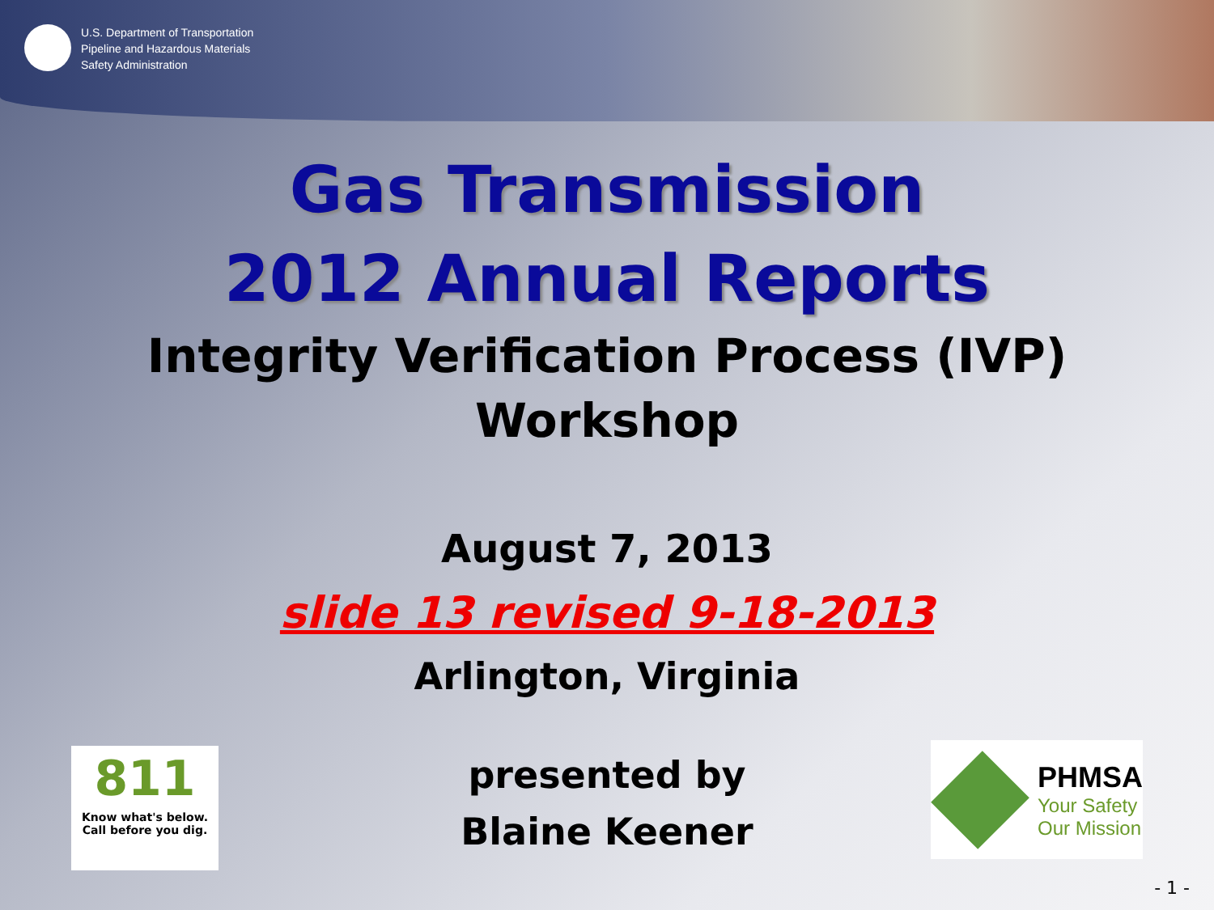U.S. Department of Transportation
Pipeline and Hazardous Materials
Safety Administration
Gas Transmission
2012 Annual Reports
Integrity Verification Process (IVP)
Workshop
August 7, 2013
slide 13 revised 9-18-2013
Arlington, Virginia
presented by
Blaine Keener
811
Know what's below.
Call before you dig.
PHMSA
Your Safety
Our Mission
- 1 -